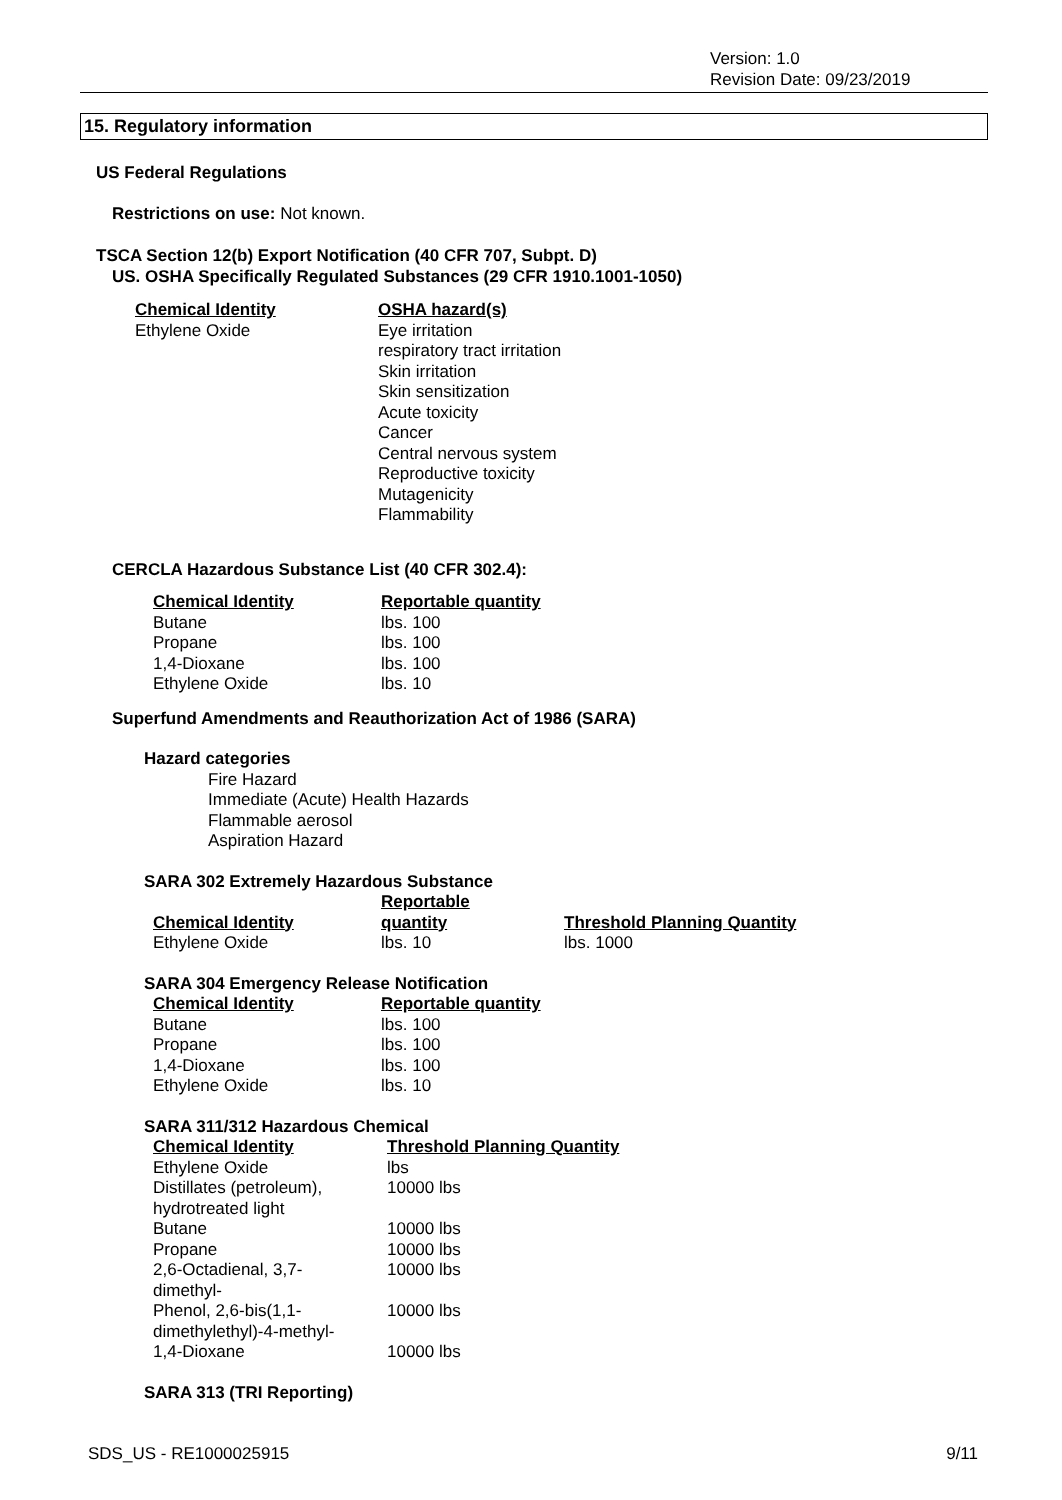Version: 1.0
Revision Date: 09/23/2019
15. Regulatory information
US Federal Regulations
Restrictions on use: Not known.
TSCA Section 12(b) Export Notification (40 CFR 707, Subpt. D)
US. OSHA Specifically Regulated Substances (29 CFR 1910.1001-1050)
| Chemical Identity | OSHA hazard(s) |
| --- | --- |
| Ethylene Oxide | Eye irritation respiratory tract irritation Skin irritation Skin sensitization Acute toxicity Cancer Central nervous system Reproductive toxicity Mutagenicity Flammability |
CERCLA Hazardous Substance List (40 CFR 302.4):
| Chemical Identity | Reportable quantity |
| --- | --- |
| Butane | lbs. 100 |
| Propane | lbs. 100 |
| 1,4-Dioxane | lbs. 100 |
| Ethylene Oxide | lbs. 10 |
Superfund Amendments and Reauthorization Act of 1986 (SARA)
Hazard categories
Fire Hazard
Immediate (Acute) Health Hazards
Flammable aerosol
Aspiration Hazard
SARA 302 Extremely Hazardous Substance
| Chemical Identity | Reportable quantity | Threshold Planning Quantity |
| --- | --- | --- |
| Ethylene Oxide | lbs. 10 | lbs. 1000 |
SARA 304 Emergency Release Notification
| Chemical Identity | Reportable quantity |
| --- | --- |
| Butane | lbs. 100 |
| Propane | lbs. 100 |
| 1,4-Dioxane | lbs. 100 |
| Ethylene Oxide | lbs. 10 |
SARA 311/312 Hazardous Chemical
| Chemical Identity | Threshold Planning Quantity |
| --- | --- |
| Ethylene Oxide | lbs |
| Distillates (petroleum), hydrotreated light | 10000 lbs |
| Butane | 10000 lbs |
| Propane | 10000 lbs |
| 2,6-Octadienal, 3,7- dimethyl- | 10000 lbs |
| Phenol, 2,6-bis(1,1- dimethylethyl)-4-methyl- | 10000 lbs |
| 1,4-Dioxane | 10000 lbs |
SARA 313 (TRI Reporting)
SDS_US - RE1000025915 9/11